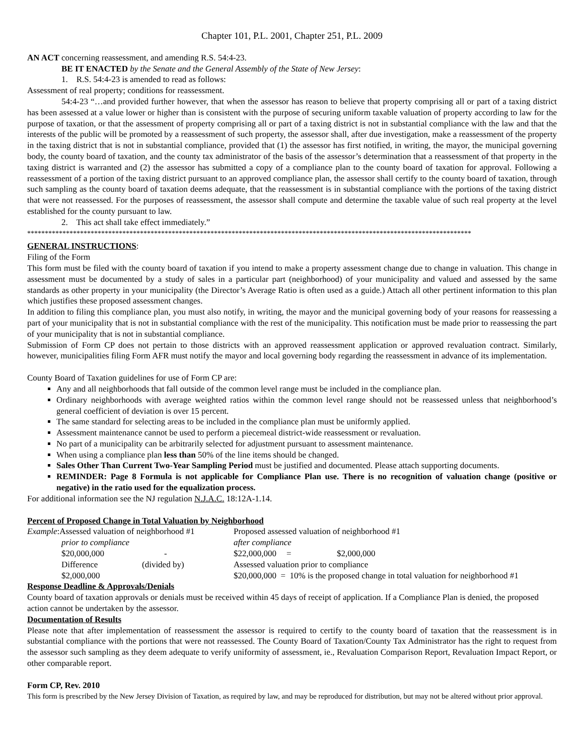Chapter 101, P.L. 2001, Chapter 251, P.L. 2009
AN ACT concerning reassessment, and amending R.S. 54:4-23.
BE IT ENACTED by the Senate and the General Assembly of the State of New Jersey:
1. R.S. 54:4-23 is amended to read as follows:
Assessment of real property; conditions for reassessment.
54:4-23 “…and provided further however, that when the assessor has reason to believe that property comprising all or part of a taxing district has been assessed at a value lower or higher than is consistent with the purpose of securing uniform taxable valuation of property according to law for the purpose of taxation, or that the assessment of property comprising all or part of a taxing district is not in substantial compliance with the law and that the interests of the public will be promoted by a reassessment of such property, the assessor shall, after due investigation, make a reassessment of the property in the taxing district that is not in substantial compliance, provided that (1) the assessor has first notified, in writing, the mayor, the municipal governing body, the county board of taxation, and the county tax administrator of the basis of the assessor’s determination that a reassessment of that property in the taxing district is warranted and (2) the assessor has submitted a copy of a compliance plan to the county board of taxation for approval. Following a reassessment of a portion of the taxing district pursuant to an approved compliance plan, the assessor shall certify to the county board of taxation, through such sampling as the county board of taxation deems adequate, that the reassessment is in substantial compliance with the portions of the taxing district that were not reassessed. For the purposes of reassessment, the assessor shall compute and determine the taxable value of such real property at the level established for the county pursuant to law.
2. This act shall take effect immediately.”
******************************************************************************************************************************
GENERAL INSTRUCTIONS:
Filing of the Form
This form must be filed with the county board of taxation if you intend to make a property assessment change due to change in valuation. This change in assessment must be documented by a study of sales in a particular part (neighborhood) of your municipality and valued and assessed by the same standards as other property in your municipality (the Director’s Average Ratio is often used as a guide.) Attach all other pertinent information to this plan which justifies these proposed assessment changes.
In addition to filing this compliance plan, you must also notify, in writing, the mayor and the municipal governing body of your reasons for reassessing a part of your municipality that is not in substantial compliance with the rest of the municipality. This notification must be made prior to reassessing the part of your municipality that is not in substantial compliance.
Submission of Form CP does not pertain to those districts with an approved reassessment application or approved revaluation contract. Similarly, however, municipalities filing Form AFR must notify the mayor and local governing body regarding the reassessment in advance of its implementation.
County Board of Taxation guidelines for use of Form CP are:
Any and all neighborhoods that fall outside of the common level range must be included in the compliance plan.
Ordinary neighborhoods with average weighted ratios within the common level range should not be reassessed unless that neighborhood’s general coefficient of deviation is over 15 percent.
The same standard for selecting areas to be included in the compliance plan must be uniformly applied.
Assessment maintenance cannot be used to perform a piecemeal district-wide reassessment or revaluation.
No part of a municipality can be arbitrarily selected for adjustment pursuant to assessment maintenance.
When using a compliance plan less than 50% of the line items should be changed.
Sales Other Than Current Two-Year Sampling Period must be justified and documented. Please attach supporting documents.
REMINDER: Page 8 Formula is not applicable for Compliance Plan use. There is no recognition of valuation change (positive or negative) in the ratio used for the equalization process.
For additional information see the NJ regulation N.J.A.C. 18:12A-1.14.
Percent of Proposed Change in Total Valuation by Neighborhood
| Example :Assessed valuation of neighborhood #1 | | Proposed assessed valuation of neighborhood #1 | | |
| prior to compliance | | after compliance | | |
| $20,000,000 | - | $22,000,000 | = | $2,000,000 |
| Difference | (divided by) | Assessed valuation prior to compliance | | |
| $2,000,000 | | $20,000,000 = 10% is the proposed change in total valuation for neighborhood #1 | | |
Response Deadline & Approvals/Denials
County board of taxation approvals or denials must be received within 45 days of receipt of application. If a Compliance Plan is denied, the proposed action cannot be undertaken by the assessor.
Documentation of Results
Please note that after implementation of reassessment the assessor is required to certify to the county board of taxation that the reassessment is in substantial compliance with the portions that were not reassessed. The County Board of Taxation/County Tax Administrator has the right to request from the assessor such sampling as they deem adequate to verify uniformity of assessment, ie., Revaluation Comparison Report, Revaluation Impact Report, or other comparable report.
Form CP, Rev. 2010
This form is prescribed by the New Jersey Division of Taxation, as required by law, and may be reproduced for distribution, but may not be altered without prior approval.